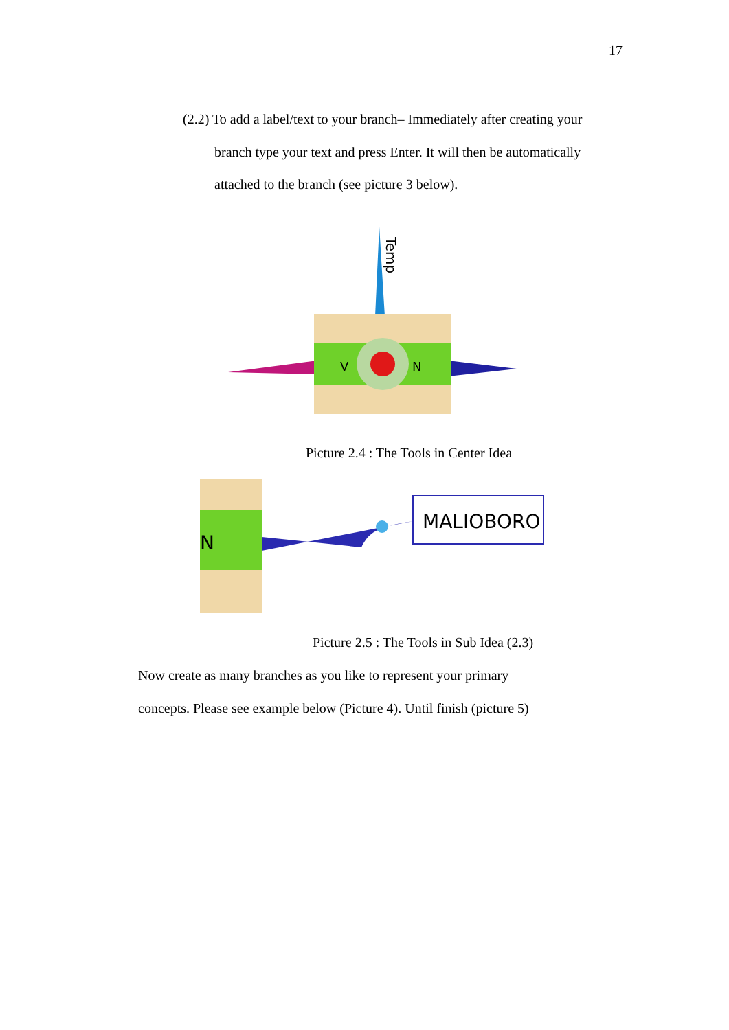17
(2.2) To add a label/text to your branch– Immediately after creating your
branch type your text and press Enter. It will then be automatically
attached to the branch (see picture 3 below).
Temp
V
N
Picture 2.4 : The Tools in Center Idea
N
MALIOBORO
Picture 2.5 : The Tools in Sub Idea (2.3)
Now create as many branches as you like to represent your primary
concepts. Please see example below (Picture 4). Until finish (picture 5)